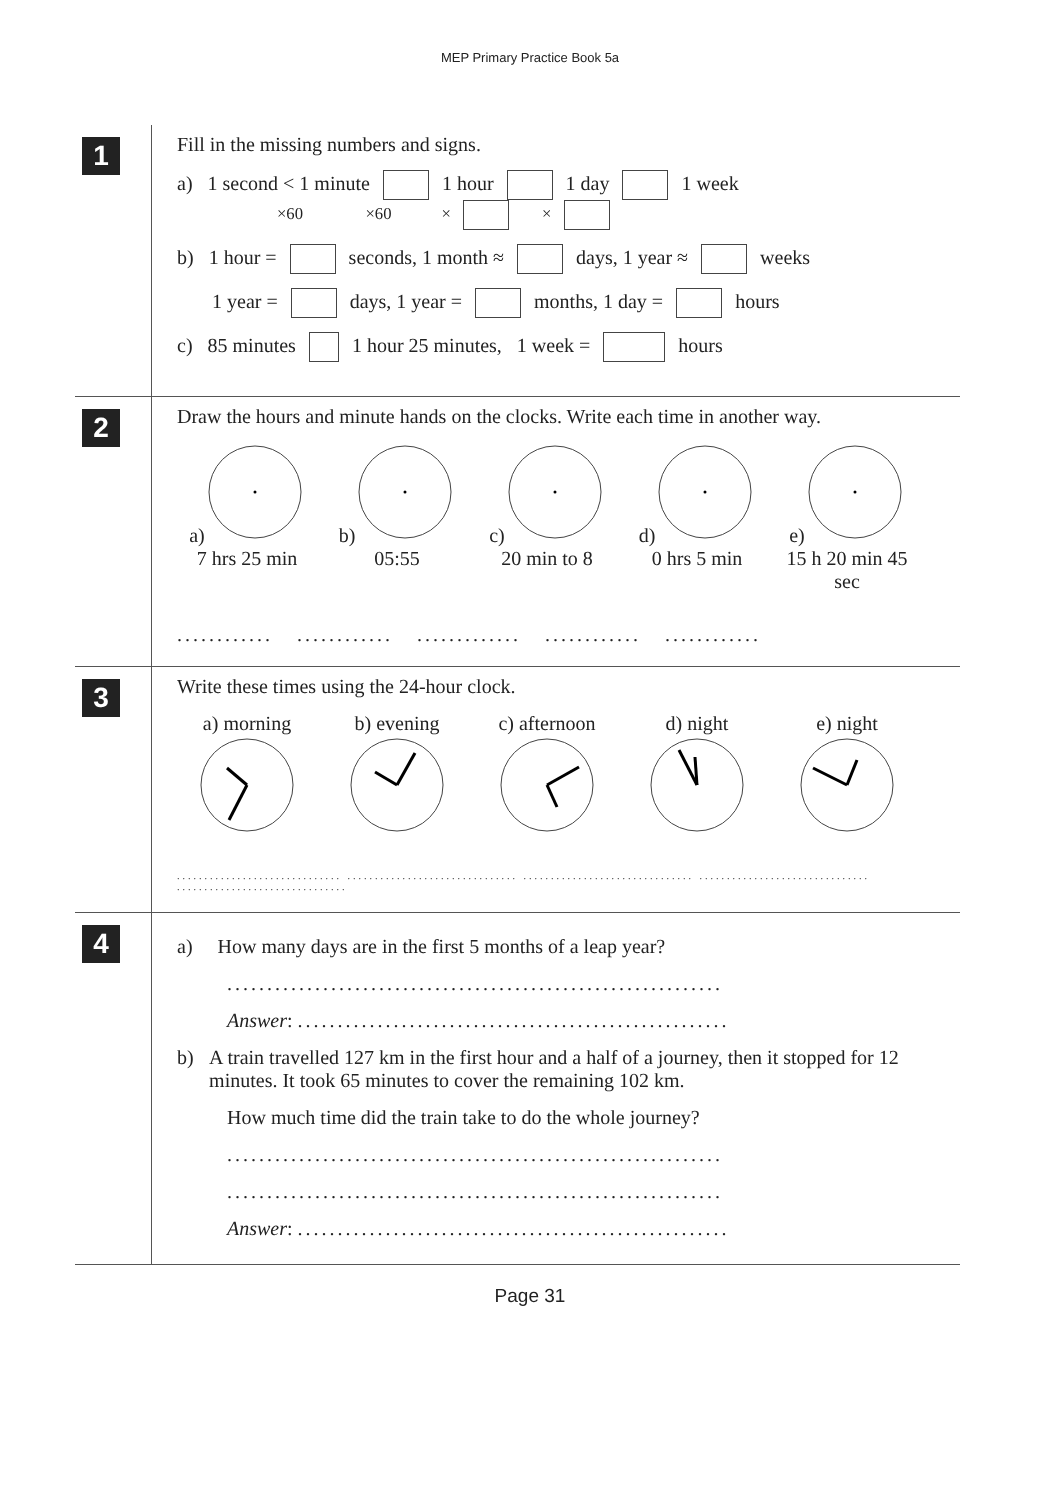MEP Primary Practice Book 5a
1
Fill in the missing numbers and signs.
a) 1 second < 1 minute 1 hour 1 day 1 week
×60 ×60 × ×
b) 1 hour = seconds, 1 month ≈ days, 1 year ≈ weeks
1 year = days, 1 year = months, 1 day = hours
c) 85 minutes 1 hour 25 minutes, 1 week = hours
2
Draw the hours and minute hands on the clocks. Write each time in another way.
a)
7 hrs 25 min
b)
05:55
c)
20 min to 8
d)
0 hrs 5 min
e)
15 h 20 min 45 sec
............ ............ ............. ............ ............
3
Write these times using the 24-hour clock.
a) morning
b) evening
c) afternoon
d) night
e) night
.............................. ............................... ............................... ............................... ...............................
4
a) How many days are in the first 5 months of a leap year?
..............................................................
Answer: ......................................................
b) A train travelled 127 km in the first hour and a half of a journey, then it stopped for 12 minutes. It took 65 minutes to cover the remaining 102 km.
How much time did the train take to do the whole journey?
..............................................................
..............................................................
Answer: ......................................................
Page 31